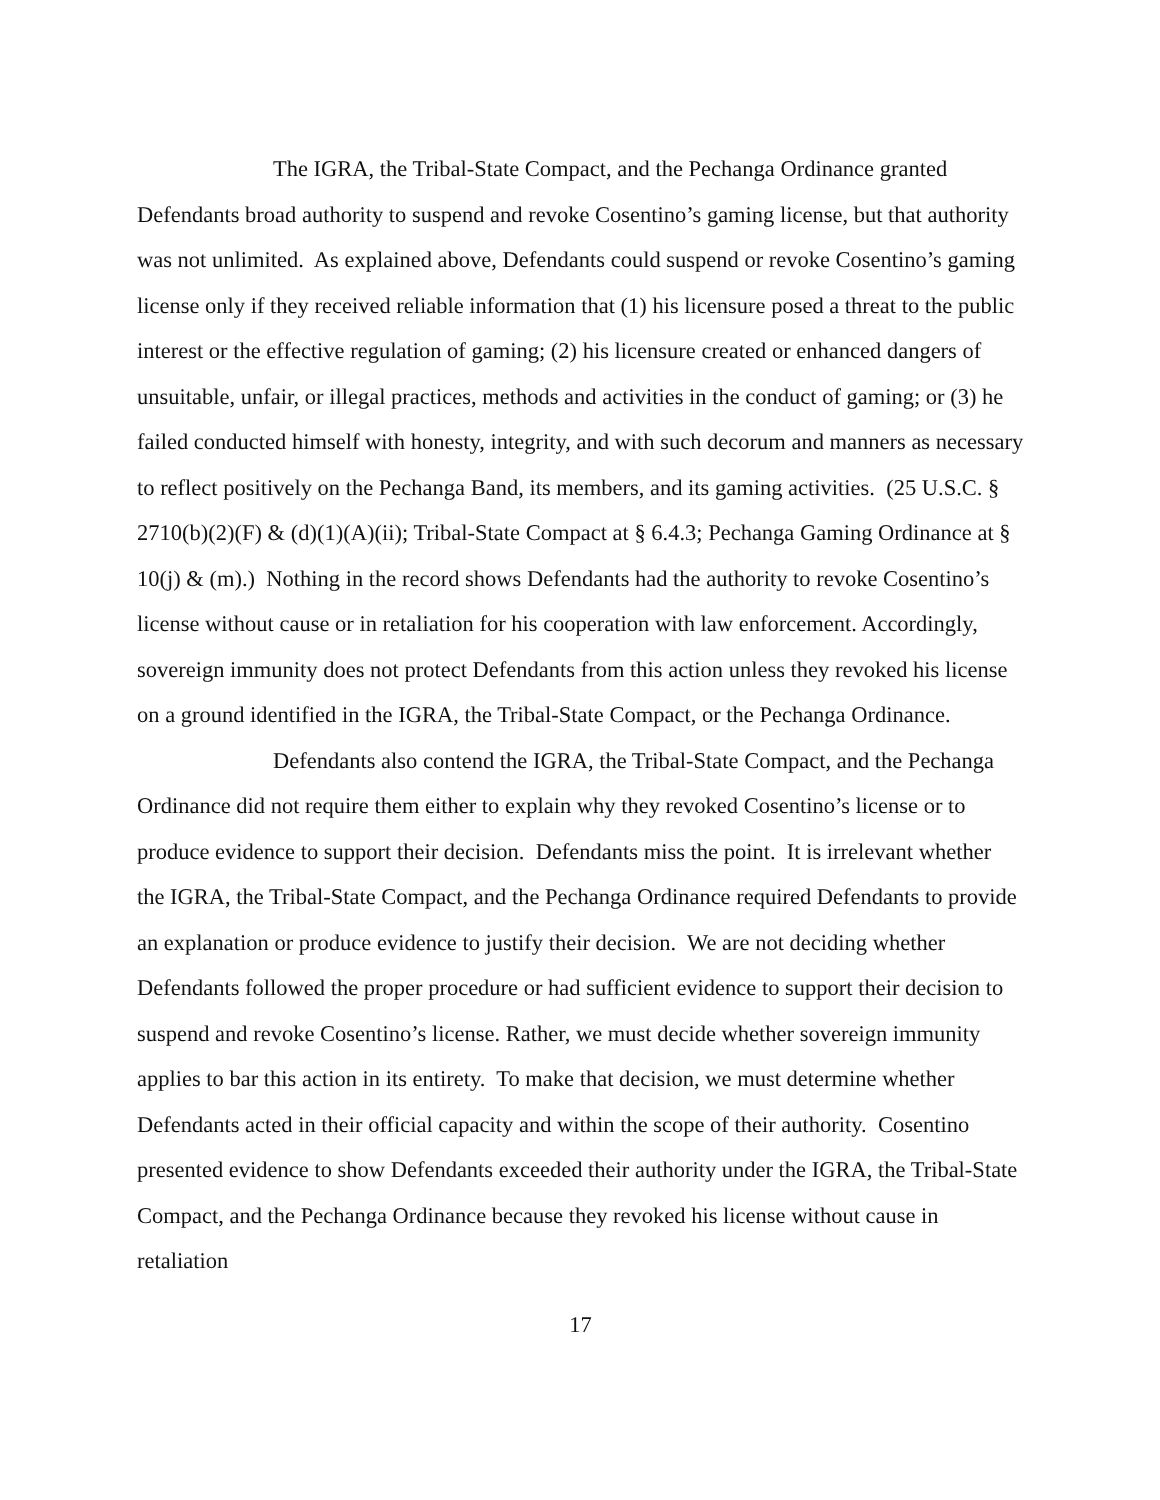The IGRA, the Tribal-State Compact, and the Pechanga Ordinance granted Defendants broad authority to suspend and revoke Cosentino’s gaming license, but that authority was not unlimited. As explained above, Defendants could suspend or revoke Cosentino’s gaming license only if they received reliable information that (1) his licensure posed a threat to the public interest or the effective regulation of gaming; (2) his licensure created or enhanced dangers of unsuitable, unfair, or illegal practices, methods and activities in the conduct of gaming; or (3) he failed conducted himself with honesty, integrity, and with such decorum and manners as necessary to reflect positively on the Pechanga Band, its members, and its gaming activities. (25 U.S.C. § 2710(b)(2)(F) & (d)(1)(A)(ii); Tribal-State Compact at § 6.4.3; Pechanga Gaming Ordinance at § 10(j) & (m).) Nothing in the record shows Defendants had the authority to revoke Cosentino’s license without cause or in retaliation for his cooperation with law enforcement. Accordingly, sovereign immunity does not protect Defendants from this action unless they revoked his license on a ground identified in the IGRA, the Tribal-State Compact, or the Pechanga Ordinance.
Defendants also contend the IGRA, the Tribal-State Compact, and the Pechanga Ordinance did not require them either to explain why they revoked Cosentino’s license or to produce evidence to support their decision. Defendants miss the point. It is irrelevant whether the IGRA, the Tribal-State Compact, and the Pechanga Ordinance required Defendants to provide an explanation or produce evidence to justify their decision. We are not deciding whether Defendants followed the proper procedure or had sufficient evidence to support their decision to suspend and revoke Cosentino’s license. Rather, we must decide whether sovereign immunity applies to bar this action in its entirety. To make that decision, we must determine whether Defendants acted in their official capacity and within the scope of their authority. Cosentino presented evidence to show Defendants exceeded their authority under the IGRA, the Tribal-State Compact, and the Pechanga Ordinance because they revoked his license without cause in retaliation
17